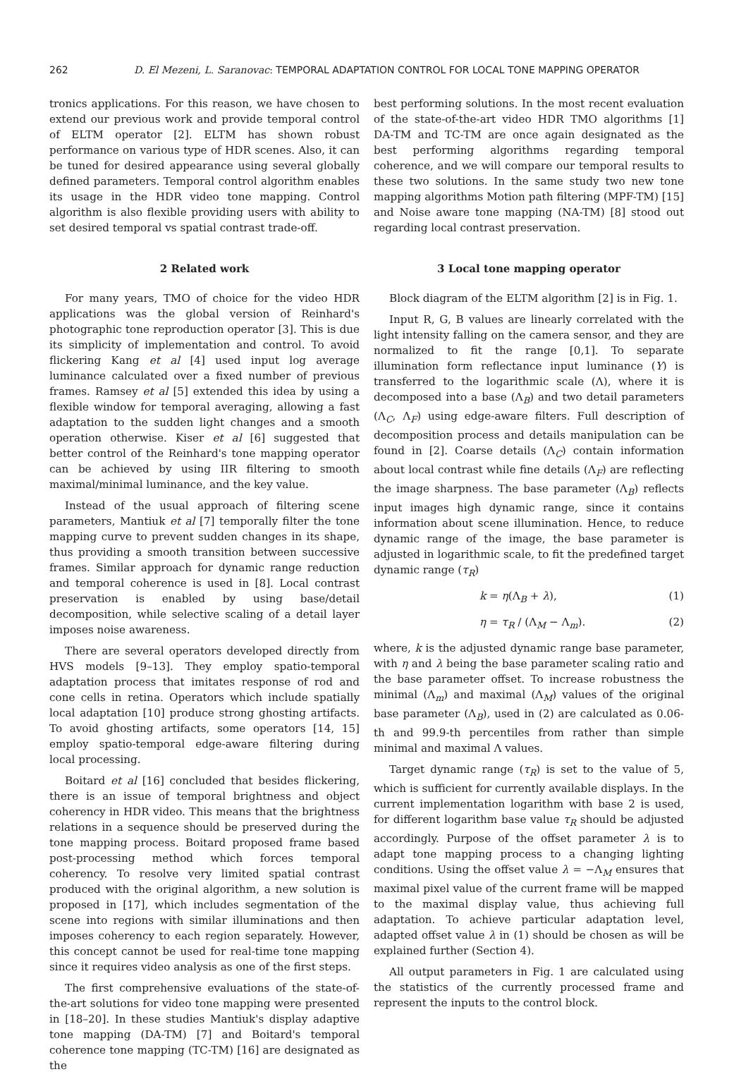262 D. El Mezeni, L. Saranovac: TEMPORAL ADAPTATION CONTROL FOR LOCAL TONE MAPPING OPERATOR
tronics applications. For this reason, we have chosen to extend our previous work and provide temporal control of ELTM operator [2]. ELTM has shown robust performance on various type of HDR scenes. Also, it can be tuned for desired appearance using several globally defined parameters. Temporal control algorithm enables its usage in the HDR video tone mapping. Control algorithm is also flexible providing users with ability to set desired temporal vs spatial contrast trade-off.
2 Related work
For many years, TMO of choice for the video HDR applications was the global version of Reinhard's photographic tone reproduction operator [3]. This is due its simplicity of implementation and control. To avoid flickering Kang et al [4] used input log average luminance calculated over a fixed number of previous frames. Ramsey et al [5] extended this idea by using a flexible window for temporal averaging, allowing a fast adaptation to the sudden light changes and a smooth operation otherwise. Kiser et al [6] suggested that better control of the Reinhard's tone mapping operator can be achieved by using IIR filtering to smooth maximal/minimal luminance, and the key value.
Instead of the usual approach of filtering scene parameters, Mantiuk et al [7] temporally filter the tone mapping curve to prevent sudden changes in its shape, thus providing a smooth transition between successive frames. Similar approach for dynamic range reduction and temporal coherence is used in [8]. Local contrast preservation is enabled by using base/detail decomposition, while selective scaling of a detail layer imposes noise awareness.
There are several operators developed directly from HVS models [9–13]. They employ spatio-temporal adaptation process that imitates response of rod and cone cells in retina. Operators which include spatially local adaptation [10] produce strong ghosting artifacts. To avoid ghosting artifacts, some operators [14, 15] employ spatio-temporal edge-aware filtering during local processing.
Boitard et al [16] concluded that besides flickering, there is an issue of temporal brightness and object coherency in HDR video. This means that the brightness relations in a sequence should be preserved during the tone mapping process. Boitard proposed frame based post-processing method which forces temporal coherency. To resolve very limited spatial contrast produced with the original algorithm, a new solution is proposed in [17], which includes segmentation of the scene into regions with similar illuminations and then imposes coherency to each region separately. However, this concept cannot be used for real-time tone mapping since it requires video analysis as one of the first steps.
The first comprehensive evaluations of the state-of-the-art solutions for video tone mapping were presented in [18–20]. In these studies Mantiuk's display adaptive tone mapping (DA-TM) [7] and Boitard's temporal coherence tone mapping (TC-TM) [16] are designated as the
best performing solutions. In the most recent evaluation of the state-of-the-art video HDR TMO algorithms [1] DA-TM and TC-TM are once again designated as the best performing algorithms regarding temporal coherence, and we will compare our temporal results to these two solutions. In the same study two new tone mapping algorithms Motion path filtering (MPF-TM) [15] and Noise aware tone mapping (NA-TM) [8] stood out regarding local contrast preservation.
3 Local tone mapping operator
Block diagram of the ELTM algorithm [2] is in Fig. 1.
Input R, G, B values are linearly correlated with the light intensity falling on the camera sensor, and they are normalized to fit the range [0,1]. To separate illumination form reflectance input luminance (Y) is transferred to the logarithmic scale (Λ), where it is decomposed into a base (Λ<sub>B</sub>) and two detail parameters (Λ<sub>C</sub>, Λ<sub>F</sub>) using edge-aware filters. Full description of decomposition process and details manipulation can be found in [2]. Coarse details (Λ<sub>C</sub>) contain information about local contrast while fine details (Λ<sub>F</sub>) are reflecting the image sharpness. The base parameter (Λ<sub>B</sub>) reflects input images high dynamic range, since it contains information about scene illumination. Hence, to reduce dynamic range of the image, the base parameter is adjusted in logarithmic scale, to fit the predefined target dynamic range (τ<sub>R</sub>)
k = η(Λ<sub>B</sub> + λ), (1)
η = τ<sub>R</sub> / (Λ<sub>M</sub> − Λ<sub>m</sub>). (2)
where, k is the adjusted dynamic range base parameter, with η and λ being the base parameter scaling ratio and the base parameter offset. To increase robustness the minimal (Λ<sub>m</sub>) and maximal (Λ<sub>M</sub>) values of the original base parameter (Λ<sub>B</sub>), used in (2) are calculated as 0.06-th and 99.9-th percentiles from rather than simple minimal and maximal Λ values.
Target dynamic range (τ<sub>R</sub>) is set to the value of 5, which is sufficient for currently available displays. In the current implementation logarithm with base 2 is used, for different logarithm base value τ<sub>R</sub> should be adjusted accordingly. Purpose of the offset parameter λ is to adapt tone mapping process to a changing lighting conditions. Using the offset value λ = −Λ<sub>M</sub> ensures that maximal pixel value of the current frame will be mapped to the maximal display value, thus achieving full adaptation. To achieve particular adaptation level, adapted offset value λ in (1) should be chosen as will be explained further (Section 4).
All output parameters in Fig. 1 are calculated using the statistics of the currently processed frame and represent the inputs to the control block.